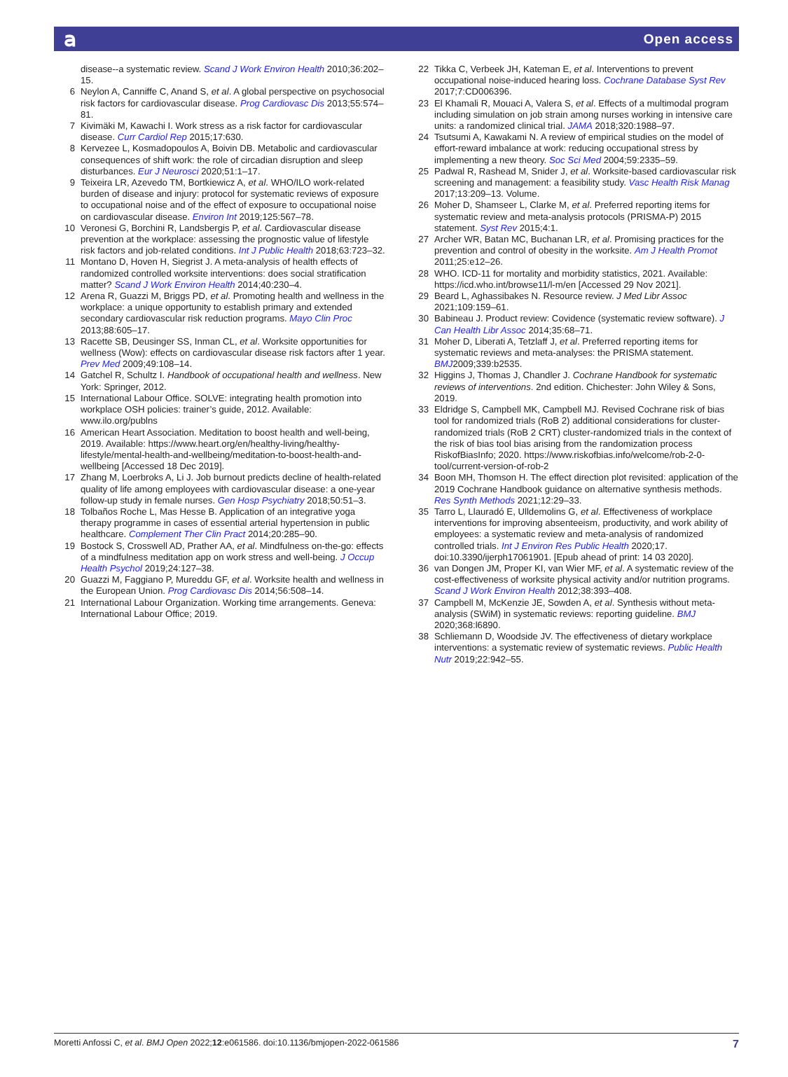𝖺 Open access
disease--a systematic review. Scand J Work Environ Health 2010;36:202–15.
6 Neylon A, Canniffe C, Anand S, et al. A global perspective on psychosocial risk factors for cardiovascular disease. Prog Cardiovasc Dis 2013;55:574–81.
7 Kivimäki M, Kawachi I. Work stress as a risk factor for cardiovascular disease. Curr Cardiol Rep 2015;17:630.
8 Kervezee L, Kosmadopoulos A, Boivin DB. Metabolic and cardiovascular consequences of shift work: the role of circadian disruption and sleep disturbances. Eur J Neurosci 2020;51:1–17.
9 Teixeira LR, Azevedo TM, Bortkiewicz A, et al. WHO/ILO work-related burden of disease and injury: protocol for systematic reviews of exposure to occupational noise and of the effect of exposure to occupational noise on cardiovascular disease. Environ Int 2019;125:567–78.
10 Veronesi G, Borchini R, Landsbergis P, et al. Cardiovascular disease prevention at the workplace: assessing the prognostic value of lifestyle risk factors and job-related conditions. Int J Public Health 2018;63:723–32.
11 Montano D, Hoven H, Siegrist J. A meta-analysis of health effects of randomized controlled worksite interventions: does social stratification matter? Scand J Work Environ Health 2014;40:230–4.
12 Arena R, Guazzi M, Briggs PD, et al. Promoting health and wellness in the workplace: a unique opportunity to establish primary and extended secondary cardiovascular risk reduction programs. Mayo Clin Proc 2013;88:605–17.
13 Racette SB, Deusinger SS, Inman CL, et al. Worksite opportunities for wellness (Wow): effects on cardiovascular disease risk factors after 1 year. Prev Med 2009;49:108–14.
14 Gatchel R, Schultz I. Handbook of occupational health and wellness. New York: Springer, 2012.
15 International Labour Office. SOLVE: integrating health promotion into workplace OSH policies: trainer’s guide, 2012. Available: www.ilo.org/publns
16 American Heart Association. Meditation to boost health and well-being, 2019. Available: https://www.heart.org/en/healthy-living/healthy-lifestyle/mental-health-and-wellbeing/meditation-to-boost-health-and-wellbeing [Accessed 18 Dec 2019].
17 Zhang M, Loerbroks A, Li J. Job burnout predicts decline of health-related quality of life among employees with cardiovascular disease: a one-year follow-up study in female nurses. Gen Hosp Psychiatry 2018;50:51–3.
18 Tolbaños Roche L, Mas Hesse B. Application of an integrative yoga therapy programme in cases of essential arterial hypertension in public healthcare. Complement Ther Clin Pract 2014;20:285–90.
19 Bostock S, Crosswell AD, Prather AA, et al. Mindfulness on-the-go: effects of a mindfulness meditation app on work stress and well-being. J Occup Health Psychol 2019;24:127–38.
20 Guazzi M, Faggiano P, Mureddu GF, et al. Worksite health and wellness in the European Union. Prog Cardiovasc Dis 2014;56:508–14.
21 International Labour Organization. Working time arrangements. Geneva: International Labour Office; 2019.
22 Tikka C, Verbeek JH, Kateman E, et al. Interventions to prevent occupational noise-induced hearing loss. Cochrane Database Syst Rev 2017;7:CD006396.
23 El Khamali R, Mouaci A, Valera S, et al. Effects of a multimodal program including simulation on job strain among nurses working in intensive care units: a randomized clinical trial. JAMA 2018;320:1988–97.
24 Tsutsumi A, Kawakami N. A review of empirical studies on the model of effort-reward imbalance at work: reducing occupational stress by implementing a new theory. Soc Sci Med 2004;59:2335–59.
25 Padwal R, Rashead M, Snider J, et al. Worksite-based cardiovascular risk screening and management: a feasibility study. Vasc Health Risk Manag 2017;13:209–13. Volume.
26 Moher D, Shamseer L, Clarke M, et al. Preferred reporting items for systematic review and meta-analysis protocols (PRISMA-P) 2015 statement. Syst Rev 2015;4:1.
27 Archer WR, Batan MC, Buchanan LR, et al. Promising practices for the prevention and control of obesity in the worksite. Am J Health Promot 2011;25:e12–26.
28 WHO. ICD-11 for mortality and morbidity statistics, 2021. Available: https://icd.who.int/browse11/l-m/en [Accessed 29 Nov 2021].
29 Beard L, Aghassibakes N. Resource review. J Med Libr Assoc 2021;109:159–61.
30 Babineau J. Product review: Covidence (systematic review software). J Can Health Libr Assoc 2014;35:68–71.
31 Moher D, Liberati A, Tetzlaff J, et al. Preferred reporting items for systematic reviews and meta-analyses: the PRISMA statement. BMJ2009;339:b2535.
32 Higgins J, Thomas J, Chandler J. Cochrane Handbook for systematic reviews of interventions. 2nd edition. Chichester: John Wiley & Sons, 2019.
33 Eldridge S, Campbell MK, Campbell MJ. Revised Cochrane risk of bias tool for randomized trials (RoB 2) additional considerations for cluster-randomized trials (RoB 2 CRT) cluster-randomized trials in the context of the risk of bias tool bias arising from the randomization process RiskofBiasInfo; 2020. https://www.riskofbias.info/welcome/rob-2-0-tool/current-version-of-rob-2
34 Boon MH, Thomson H. The effect direction plot revisited: application of the 2019 Cochrane Handbook guidance on alternative synthesis methods. Res Synth Methods 2021;12:29–33.
35 Tarro L, Llauradó E, Ulldemolins G, et al. Effectiveness of workplace interventions for improving absenteeism, productivity, and work ability of employees: a systematic review and meta-analysis of randomized controlled trials. Int J Environ Res Public Health 2020;17. doi:10.3390/ijerph17061901. [Epub ahead of print: 14 03 2020].
36 van Dongen JM, Proper KI, van Wier MF, et al. A systematic review of the cost-effectiveness of worksite physical activity and/or nutrition programs. Scand J Work Environ Health 2012;38:393–408.
37 Campbell M, McKenzie JE, Sowden A, et al. Synthesis without meta-analysis (SWiM) in systematic reviews: reporting guideline. BMJ 2020;368:l6890.
38 Schliemann D, Woodside JV. The effectiveness of dietary workplace interventions: a systematic review of systematic reviews. Public Health Nutr 2019;22:942–55.
Moretti Anfossi C, et al. BMJ Open 2022;12:e061586. doi:10.1136/bmjopen-2022-061586 7